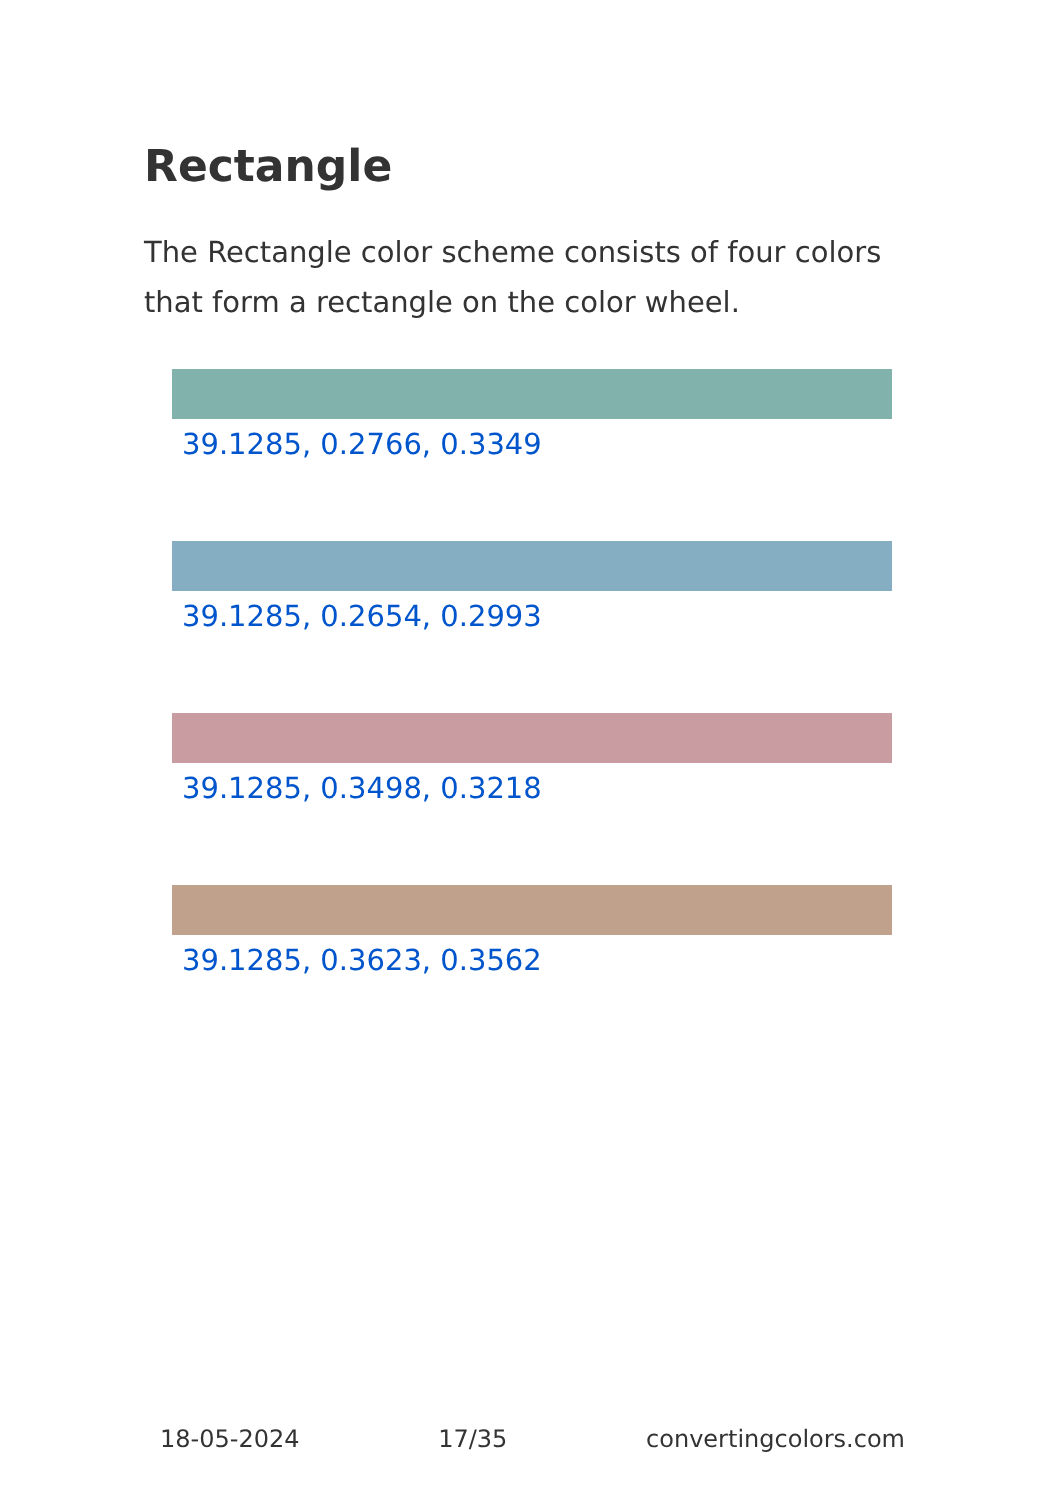Rectangle
The Rectangle color scheme consists of four colors that form a rectangle on the color wheel.
39.1285, 0.2766, 0.3349
39.1285, 0.2654, 0.2993
39.1285, 0.3498, 0.3218
39.1285, 0.3623, 0.3562
18-05-2024 17/35 convertingcolors.com